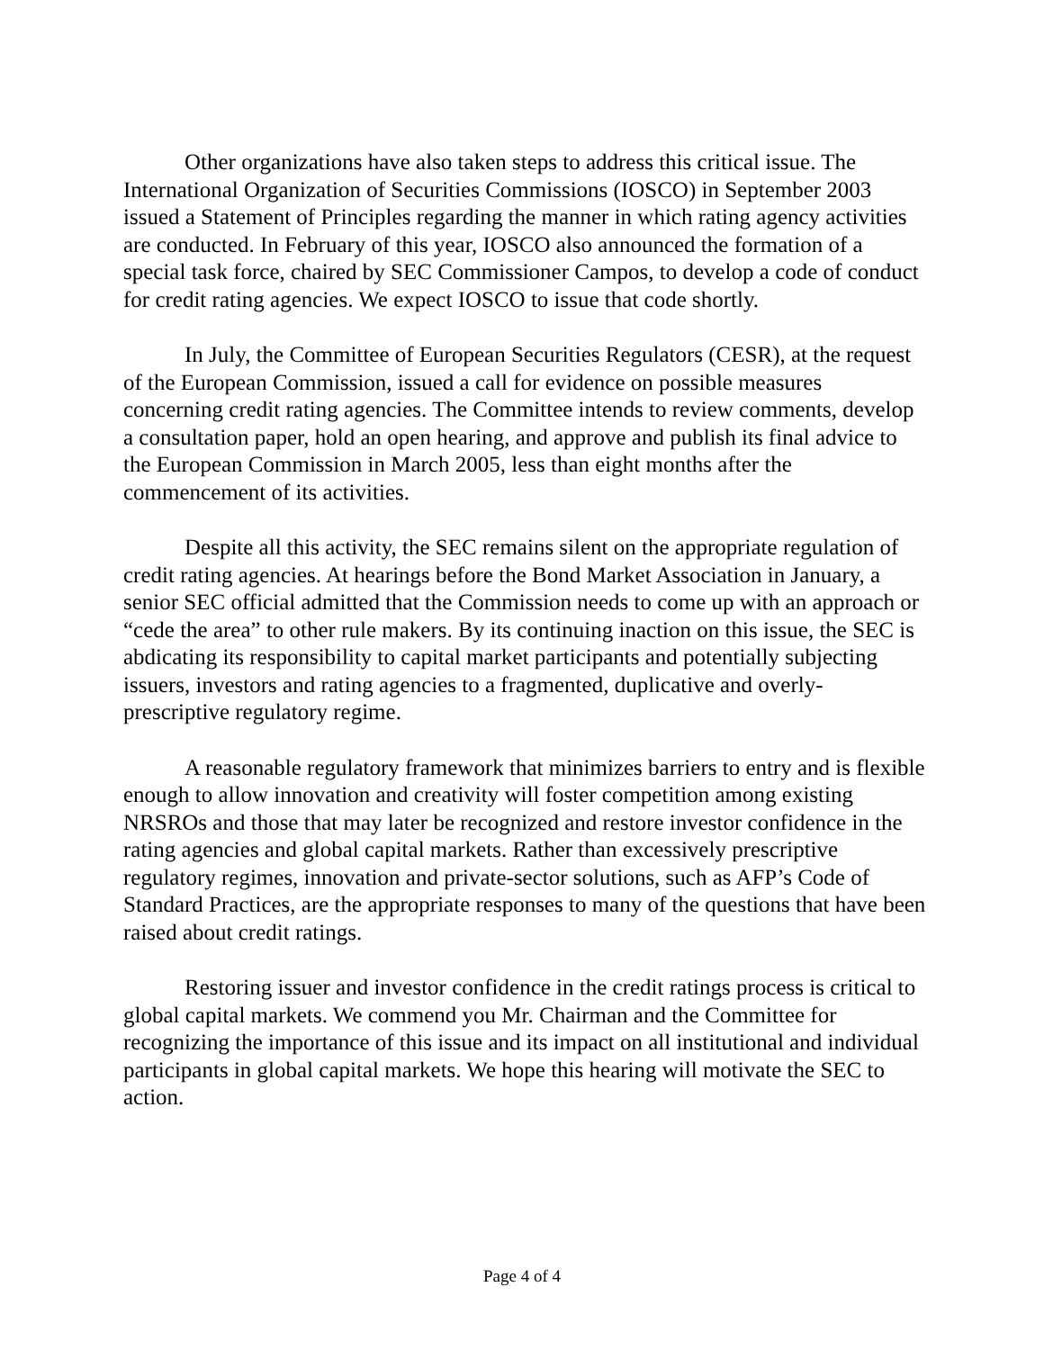Other organizations have also taken steps to address this critical issue. The International Organization of Securities Commissions (IOSCO) in September 2003 issued a Statement of Principles regarding the manner in which rating agency activities are conducted. In February of this year, IOSCO also announced the formation of a special task force, chaired by SEC Commissioner Campos, to develop a code of conduct for credit rating agencies. We expect IOSCO to issue that code shortly.
In July, the Committee of European Securities Regulators (CESR), at the request of the European Commission, issued a call for evidence on possible measures concerning credit rating agencies. The Committee intends to review comments, develop a consultation paper, hold an open hearing, and approve and publish its final advice to the European Commission in March 2005, less than eight months after the commencement of its activities.
Despite all this activity, the SEC remains silent on the appropriate regulation of credit rating agencies. At hearings before the Bond Market Association in January, a senior SEC official admitted that the Commission needs to come up with an approach or “cede the area” to other rule makers. By its continuing inaction on this issue, the SEC is abdicating its responsibility to capital market participants and potentially subjecting issuers, investors and rating agencies to a fragmented, duplicative and overly-prescriptive regulatory regime.
A reasonable regulatory framework that minimizes barriers to entry and is flexible enough to allow innovation and creativity will foster competition among existing NRSROs and those that may later be recognized and restore investor confidence in the rating agencies and global capital markets. Rather than excessively prescriptive regulatory regimes, innovation and private-sector solutions, such as AFP’s Code of Standard Practices, are the appropriate responses to many of the questions that have been raised about credit ratings.
Restoring issuer and investor confidence in the credit ratings process is critical to global capital markets. We commend you Mr. Chairman and the Committee for recognizing the importance of this issue and its impact on all institutional and individual participants in global capital markets. We hope this hearing will motivate the SEC to action.
Page 4 of 4